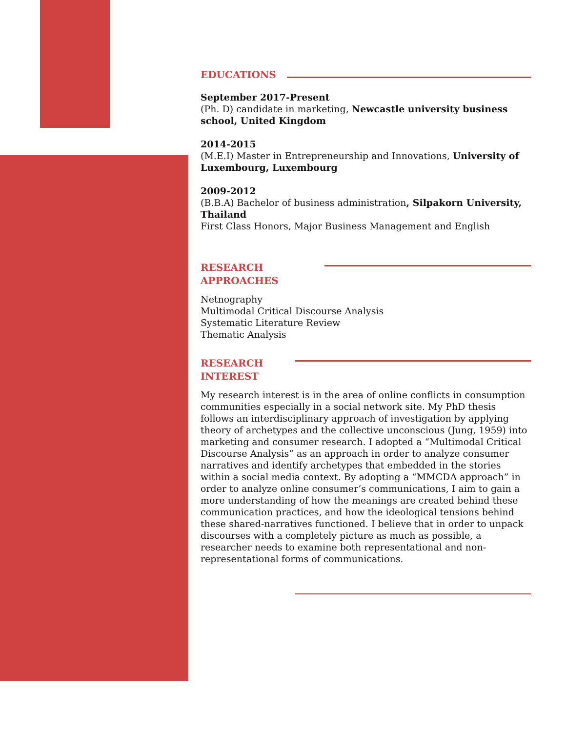EDUCATIONS
September 2017-Present
(Ph. D) candidate in marketing, Newcastle university business school, United Kingdom
2014-2015
(M.E.I) Master in Entrepreneurship and Innovations, University of Luxembourg, Luxembourg
2009-2012
(B.B.A) Bachelor of business administration, Silpakorn University, Thailand
First Class Honors, Major Business Management and English
RESEARCH
APPROACHES
Netnography
Multimodal Critical Discourse Analysis
Systematic Literature Review
Thematic Analysis
RESEARCH
INTEREST
My research interest is in the area of online conflicts in consumption communities especially in a social network site. My PhD thesis follows an interdisciplinary approach of investigation by applying theory of archetypes and the collective unconscious (Jung, 1959) into marketing and consumer research. I adopted a “Multimodal Critical Discourse Analysis” as an approach in order to analyze consumer narratives and identify archetypes that embedded in the stories within a social media context. By adopting a “MMCDA approach” in order to analyze online consumer’s communications, I aim to gain a more understanding of how the meanings are created behind these communication practices, and how the ideological tensions behind these shared-narratives functioned. I believe that in order to unpack discourses with a completely picture as much as possible, a researcher needs to examine both representational and non-representational forms of communications.